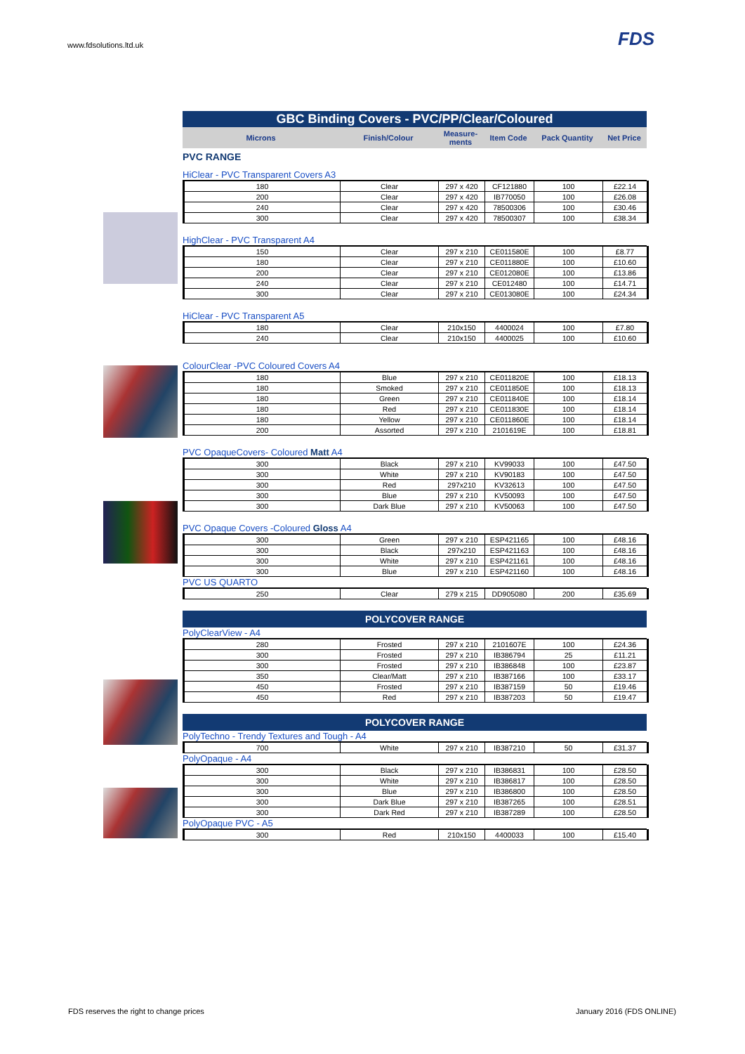www.fdsolutions.ltd.uk FDS
GBC Binding Covers - PVC/PP/Clear/Coloured
| Microns | Finish/Colour | Measure-ments | Item Code | Pack Quantity | Net Price |
| --- | --- | --- | --- | --- | --- |
PVC RANGE
HiClear - PVC Transparent Covers A3
| 180 | Clear | 297 x 420 | CF121880 | 100 | £22.14 |
| 200 | Clear | 297 x 420 | IB770050 | 100 | £26.08 |
| 240 | Clear | 297 x 420 | 78500306 | 100 | £30.46 |
| 300 | Clear | 297 x 420 | 78500307 | 100 | £38.34 |
HighClear - PVC Transparent A4
| 150 | Clear | 297 x 210 | CE011580E | 100 | £8.77 |
| 180 | Clear | 297 x 210 | CE011880E | 100 | £10.60 |
| 200 | Clear | 297 x 210 | CE012080E | 100 | £13.86 |
| 240 | Clear | 297 x 210 | CE012480 | 100 | £14.71 |
| 300 | Clear | 297 x 210 | CE013080E | 100 | £24.34 |
HiClear - PVC Transparent A5
| 180 | Clear | 210x150 | 4400024 | 100 | £7.80 |
| 240 | Clear | 210x150 | 4400025 | 100 | £10.60 |
ColourClear -PVC Coloured Covers A4
| 180 | Blue | 297 x 210 | CE011820E | 100 | £18.13 |
| 180 | Smoked | 297 x 210 | CE011850E | 100 | £18.13 |
| 180 | Green | 297 x 210 | CE011840E | 100 | £18.14 |
| 180 | Red | 297 x 210 | CE011830E | 100 | £18.14 |
| 180 | Yellow | 297 x 210 | CE011860E | 100 | £18.14 |
| 200 | Assorted | 297 x 210 | 2101619E | 100 | £18.81 |
PVC OpaqueCovers- Coloured Matt A4
| 300 | Black | 297 x 210 | KV99033 | 100 | £47.50 |
| 300 | White | 297 x 210 | KV90183 | 100 | £47.50 |
| 300 | Red | 297x210 | KV32613 | 100 | £47.50 |
| 300 | Blue | 297 x 210 | KV50093 | 100 | £47.50 |
| 300 | Dark Blue | 297 x 210 | KV50063 | 100 | £47.50 |
PVC Opaque Covers -Coloured Gloss A4
| 300 | Green | 297 x 210 | ESP421165 | 100 | £48.16 |
| 300 | Black | 297x210 | ESP421163 | 100 | £48.16 |
| 300 | White | 297 x 210 | ESP421161 | 100 | £48.16 |
| 300 | Blue | 297 x 210 | ESP421160 | 100 | £48.16 |
PVC US QUARTO
| 250 | Clear | 279 x 215 | DD905080 | 200 | £35.69 |
POLYCOVER RANGE
PolyClearView - A4
| 280 | Frosted | 297 x 210 | 2101607E | 100 | £24.36 |
| 300 | Frosted | 297 x 210 | IB386794 | 25 | £11.21 |
| 300 | Frosted | 297 x 210 | IB386848 | 100 | £23.87 |
| 350 | Clear/Matt | 297 x 210 | IB387166 | 100 | £33.17 |
| 450 | Frosted | 297 x 210 | IB387159 | 50 | £19.46 |
| 450 | Red | 297 x 210 | IB387203 | 50 | £19.47 |
POLYCOVER RANGE
PolyTechno - Trendy Textures and Tough - A4
| 700 | White | 297 x 210 | IB387210 | 50 | £31.37 |
PolyOpaque - A4
| 300 | Black | 297 x 210 | IB386831 | 100 | £28.50 |
| 300 | White | 297 x 210 | IB386817 | 100 | £28.50 |
| 300 | Blue | 297 x 210 | IB386800 | 100 | £28.50 |
| 300 | Dark Blue | 297 x 210 | IB387265 | 100 | £28.51 |
| 300 | Dark Red | 297 x 210 | IB387289 | 100 | £28.50 |
PolyOpaque PVC - A5
| 300 | Red | 210x150 | 4400033 | 100 | £15.40 |
FDS reserves the right to change prices
January 2016 (FDS ONLINE)